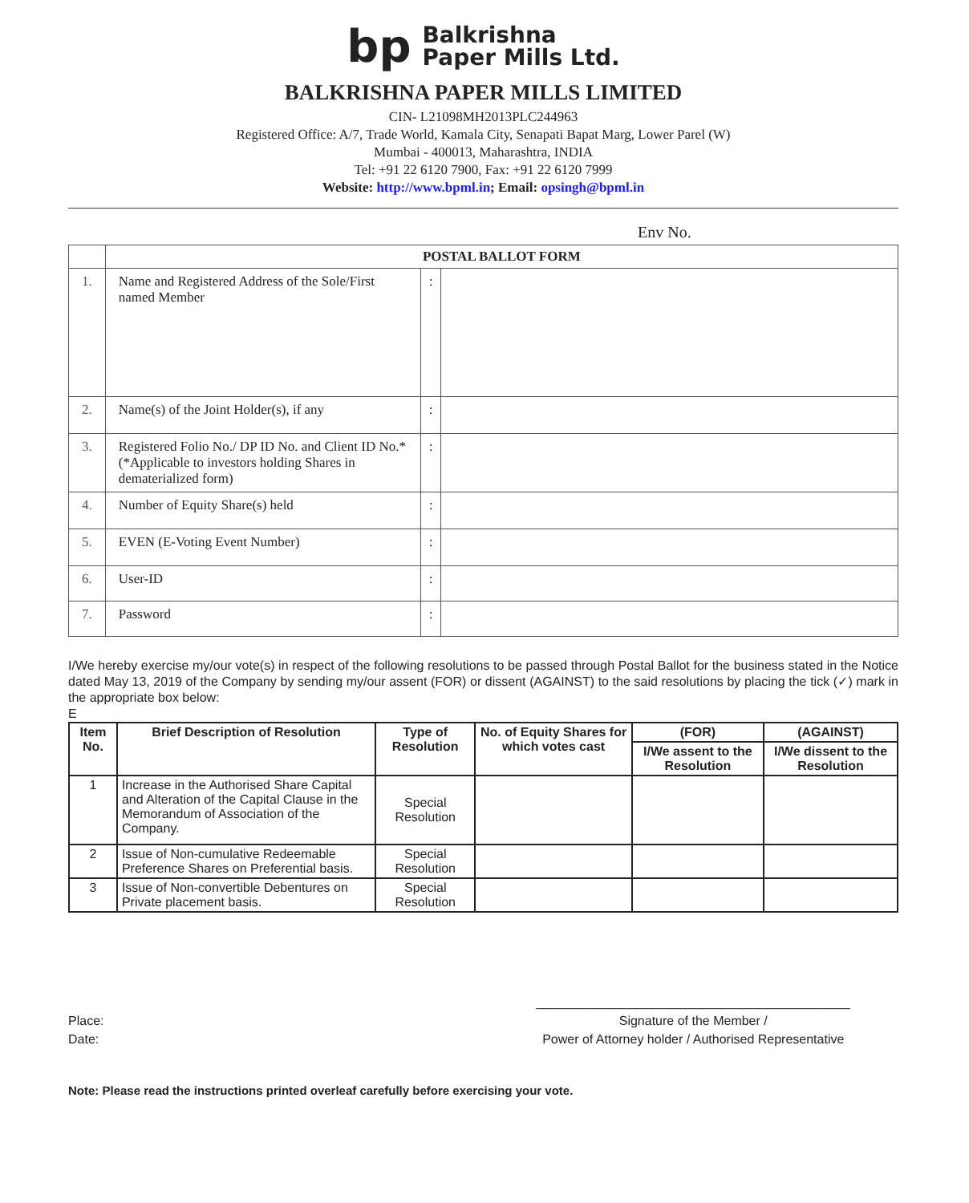bp Balkrishna
Paper Mills Ltd.
BALKRISHNA PAPER MILLS LIMITED
CIN- L21098MH2013PLC244963
Registered Office: A/7, Trade World, Kamala City, Senapati Bapat Marg, Lower Parel (W)
Mumbai - 400013, Maharashtra, INDIA
Tel: +91 22 6120 7900, Fax: +91 22 6120 7999
Website: http://www.bpml.in; Email: opsingh@bpml.in
Env No.
| | POSTAL BALLOT FORM | | |
| 1. | Name and Registered Address of the Sole/First named Member | : | |
| 2. | Name(s) of the Joint Holder(s), if any | : | |
| 3. | Registered Folio No./ DP ID No. and Client ID No.* (*Applicable to investors holding Shares in dematerialized form) | : | |
| 4. | Number of Equity Share(s) held | : | |
| 5. | EVEN (E-Voting Event Number) | : | |
| 6. | User-ID | : | |
| 7. | Password | : | |
I/We hereby exercise my/our vote(s) in respect of the following resolutions to be passed through Postal Ballot for the business stated in the Notice dated May 13, 2019 of the Company by sending my/our assent (FOR) or dissent (AGAINST) to the said resolutions by placing the tick (✓) mark in the appropriate box below:
E
| Item No. | Brief Description of Resolution | Type of Resolution | No. of Equity Shares for which votes cast | (FOR) | (AGAINST) |
| --- | --- | --- | --- | --- | --- |
| | | | | I/We assent to the Resolution | I/We dissent to the Resolution |
| 1 | Increase in the Authorised Share Capital and Alteration of the Capital Clause in the Memorandum of Association of the Company. | Special Resolution | | | |
| 2 | Issue of Non-cumulative Redeemable Preference Shares on Preferential basis. | Special Resolution | | | |
| 3 | Issue of Non-convertible Debentures on Private placement basis. | Special Resolution | | | |
Place:
Date:
____________________________________________
Signature of the Member /
Power of Attorney holder / Authorised Representative
Note: Please read the instructions printed overleaf carefully before exercising your vote.